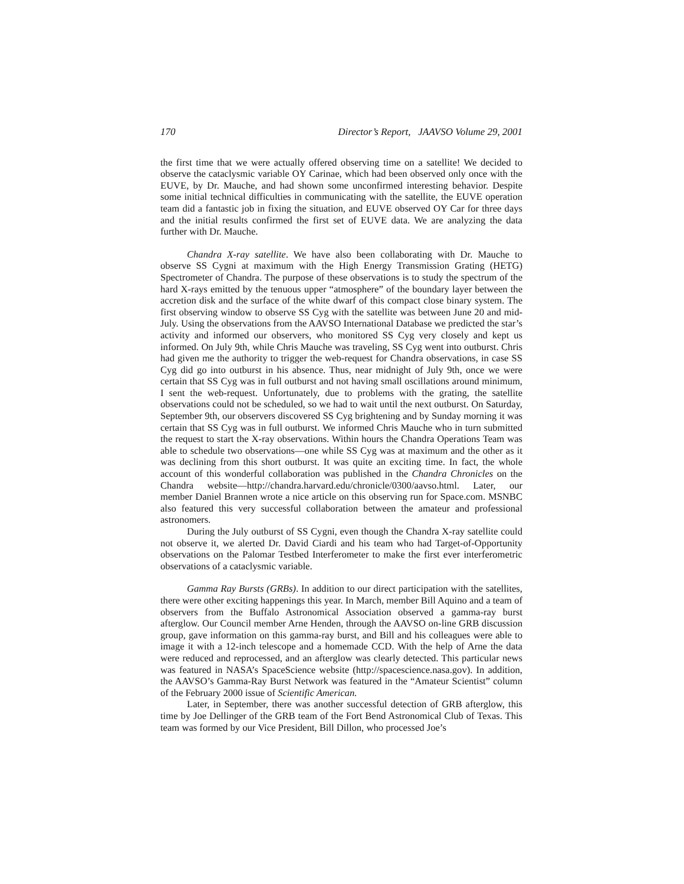170 Director’s Report, JAAVSO Volume 29, 2001
the first time that we were actually offered observing time on a satellite! We decided to observe the cataclysmic variable OY Carinae, which had been observed only once with the EUVE, by Dr. Mauche, and had shown some unconfirmed interesting behavior. Despite some initial technical difficulties in communicating with the satellite, the EUVE operation team did a fantastic job in fixing the situation, and EUVE observed OY Car for three days and the initial results confirmed the first set of EUVE data. We are analyzing the data further with Dr. Mauche.
Chandra X-ray satellite. We have also been collaborating with Dr. Mauche to observe SS Cygni at maximum with the High Energy Transmission Grating (HETG) Spectrometer of Chandra. The purpose of these observations is to study the spectrum of the hard X-rays emitted by the tenuous upper “atmosphere” of the boundary layer between the accretion disk and the surface of the white dwarf of this compact close binary system. The first observing window to observe SS Cyg with the satellite was between June 20 and mid-July. Using the observations from the AAVSO International Database we predicted the star’s activity and informed our observers, who monitored SS Cyg very closely and kept us informed. On July 9th, while Chris Mauche was traveling, SS Cyg went into outburst. Chris had given me the authority to trigger the web-request for Chandra observations, in case SS Cyg did go into outburst in his absence. Thus, near midnight of July 9th, once we were certain that SS Cyg was in full outburst and not having small oscillations around minimum, I sent the web-request. Unfortunately, due to problems with the grating, the satellite observations could not be scheduled, so we had to wait until the next outburst. On Saturday, September 9th, our observers discovered SS Cyg brightening and by Sunday morning it was certain that SS Cyg was in full outburst. We informed Chris Mauche who in turn submitted the request to start the X-ray observations. Within hours the Chandra Operations Team was able to schedule two observations—one while SS Cyg was at maximum and the other as it was declining from this short outburst. It was quite an exciting time. In fact, the whole account of this wonderful collaboration was published in the Chandra Chronicles on the Chandra website—http://chandra.harvard.edu/chronicle/0300/aavso.html. Later, our member Daniel Brannen wrote a nice article on this observing run for Space.com. MSNBC also featured this very successful collaboration between the amateur and professional astronomers.
During the July outburst of SS Cygni, even though the Chandra X-ray satellite could not observe it, we alerted Dr. David Ciardi and his team who had Target-of-Opportunity observations on the Palomar Testbed Interferometer to make the first ever interferometric observations of a cataclysmic variable.
Gamma Ray Bursts (GRBs). In addition to our direct participation with the satellites, there were other exciting happenings this year. In March, member Bill Aquino and a team of observers from the Buffalo Astronomical Association observed a gamma-ray burst afterglow. Our Council member Arne Henden, through the AAVSO on-line GRB discussion group, gave information on this gamma-ray burst, and Bill and his colleagues were able to image it with a 12-inch telescope and a homemade CCD. With the help of Arne the data were reduced and reprocessed, and an afterglow was clearly detected. This particular news was featured in NASA’s SpaceScience website (http://spacescience.nasa.gov). In addition, the AAVSO’s Gamma-Ray Burst Network was featured in the “Amateur Scientist” column of the February 2000 issue of Scientific American.
Later, in September, there was another successful detection of GRB afterglow, this time by Joe Dellinger of the GRB team of the Fort Bend Astronomical Club of Texas. This team was formed by our Vice President, Bill Dillon, who processed Joe’s